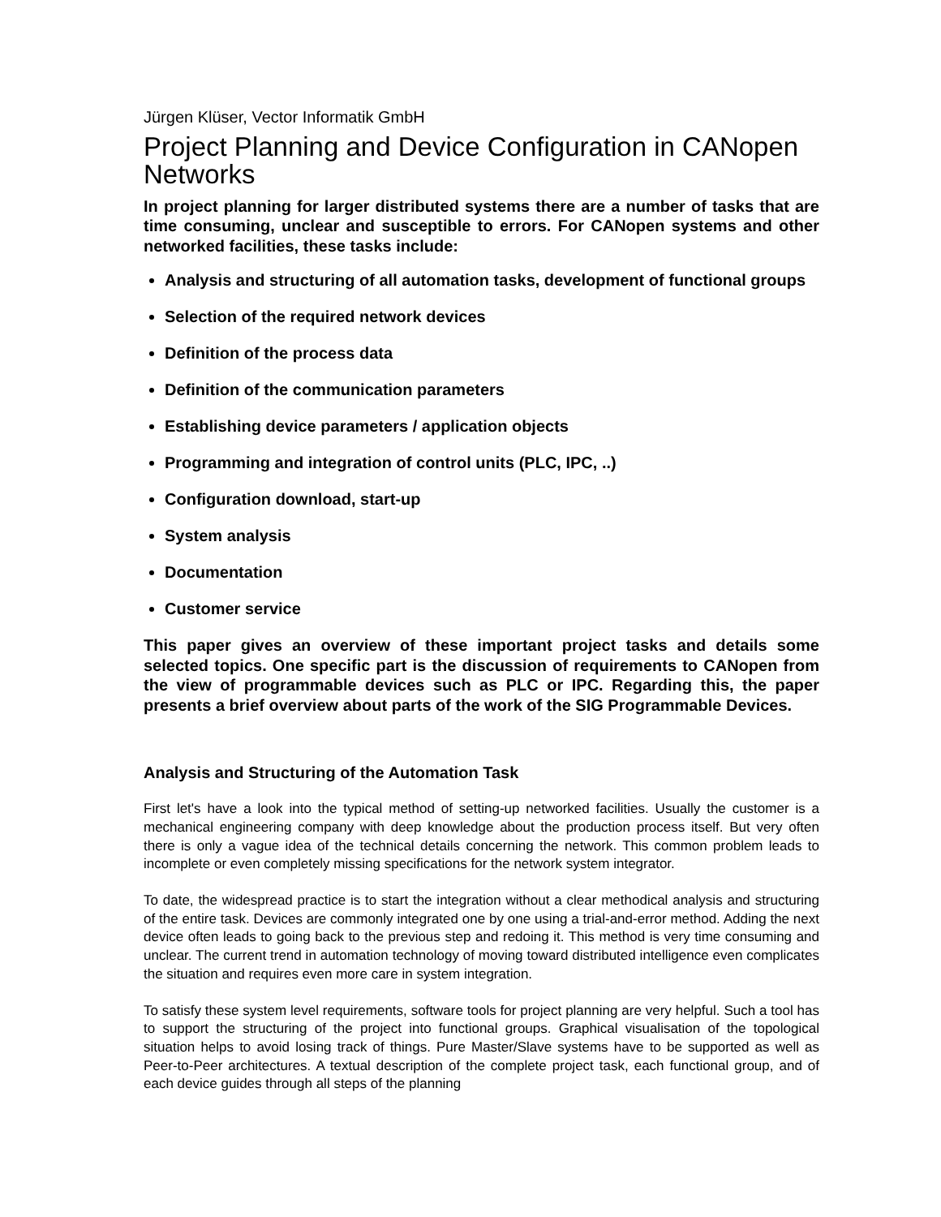Jürgen Klüser, Vector Informatik GmbH
Project Planning and Device Configuration in CANopen Networks
In project planning for larger distributed systems there are a number of tasks that are time consuming, unclear and susceptible to errors. For CANopen systems and other networked facilities, these tasks include:
Analysis and structuring of all automation tasks, development of functional groups
Selection of the required network devices
Definition of the process data
Definition of the communication parameters
Establishing device parameters / application objects
Programming and integration of control units (PLC, IPC, ..)
Configuration download, start-up
System analysis
Documentation
Customer service
This paper gives an overview of these important project tasks and details some selected topics. One specific part is the discussion of requirements to CANopen from the view of programmable devices such as PLC or IPC. Regarding this, the paper presents a brief overview about parts of the work of the SIG Programmable Devices.
Analysis and Structuring of the Automation Task
First let's have a look into the typical method of setting-up networked facilities. Usually the customer is a mechanical engineering company with deep knowledge about the production process itself. But very often there is only a vague idea of the technical details concerning the network. This common problem leads to incomplete or even completely missing specifications for the network system integrator.
To date, the widespread practice is to start the integration without a clear methodical analysis and structuring of the entire task. Devices are commonly integrated one by one using a trial-and-error method. Adding the next device often leads to going back to the previous step and redoing it. This method is very time consuming and unclear. The current trend in automation technology of moving toward distributed intelligence even complicates the situation and requires even more care in system integration.
To satisfy these system level requirements, software tools for project planning are very helpful. Such a tool has to support the structuring of the project into functional groups. Graphical visualisation of the topological situation helps to avoid losing track of things. Pure Master/Slave systems have to be supported as well as Peer-to-Peer architectures. A textual description of the complete project task, each functional group, and of each device guides through all steps of the planning